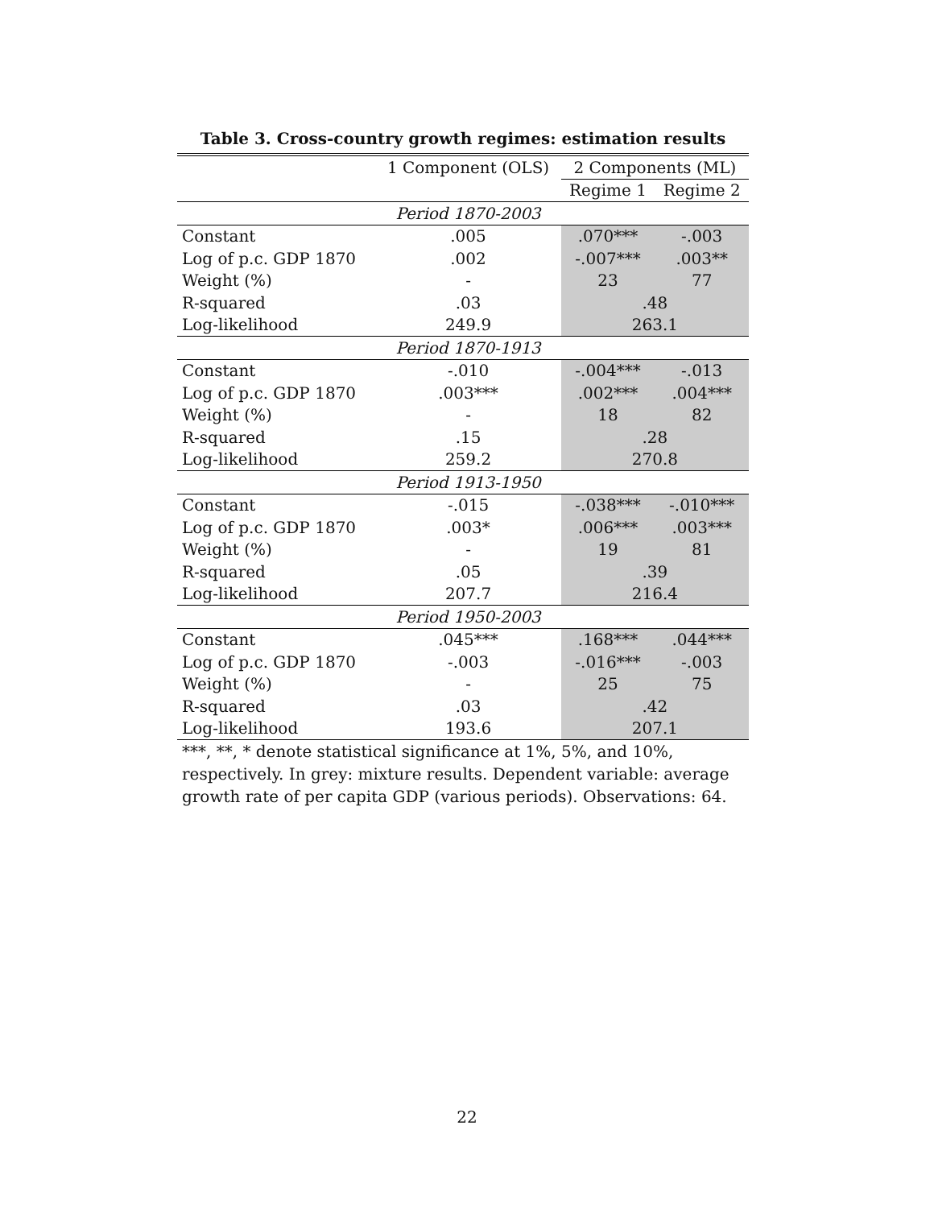Table 3. Cross-country growth regimes: estimation results
| | 1 Component (OLS) | 2 Components (ML) | |
| --- | --- | --- | --- |
| | | Regime 1 | Regime 2 |
| | Period 1870-2003 | | |
| Constant | .005 | .070*** | -.003 |
| Log of p.c. GDP 1870 | .002 | -.007*** | .003** |
| Weight (%) | - | 23 | 77 |
| R-squared | .03 | .48 | |
| Log-likelihood | 249.9 | 263.1 | |
| | Period 1870-1913 | | |
| Constant | -.010 | -.004*** | -.013 |
| Log of p.c. GDP 1870 | .003*** | .002*** | .004*** |
| Weight (%) | - | 18 | 82 |
| R-squared | .15 | .28 | |
| Log-likelihood | 259.2 | 270.8 | |
| | Period 1913-1950 | | |
| Constant | -.015 | -.038*** | -.010*** |
| Log of p.c. GDP 1870 | .003* | .006*** | .003*** |
| Weight (%) | - | 19 | 81 |
| R-squared | .05 | .39 | |
| Log-likelihood | 207.7 | 216.4 | |
| | Period 1950-2003 | | |
| Constant | .045*** | .168*** | .044*** |
| Log of p.c. GDP 1870 | -.003 | -.016*** | -.003 |
| Weight (%) | - | 25 | 75 |
| R-squared | .03 | .42 | |
| Log-likelihood | 193.6 | 207.1 | |
***, **, * denote statistical significance at 1%, 5%, and 10%, respectively. In grey: mixture results. Dependent variable: average growth rate of per capita GDP (various periods). Observations: 64.
22